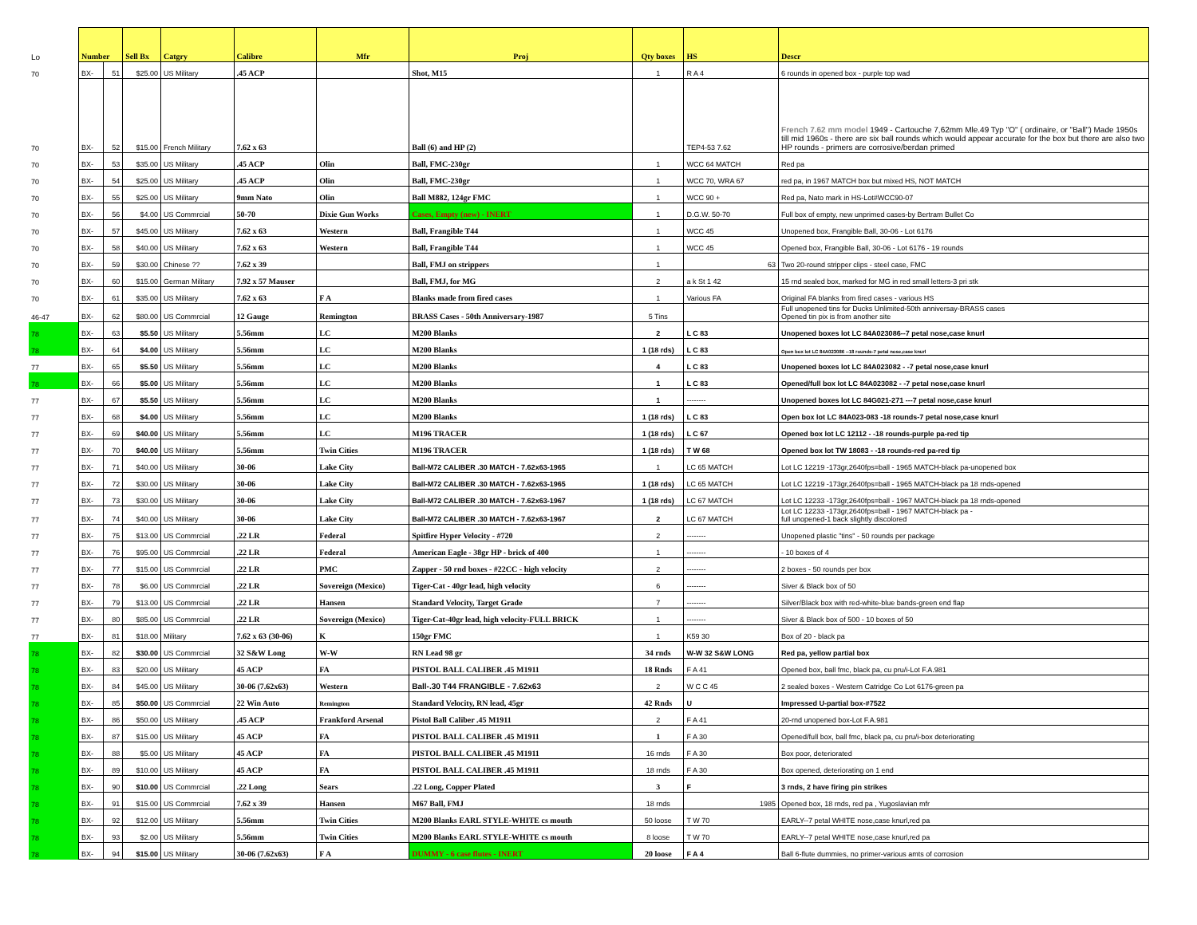| Lo | Number | | Sell Bx | Catgry | Calibre | Mfr | Proj | Qty boxes | HS | Descr |
| --- | --- | --- | --- | --- | --- | --- | --- | --- | --- | --- |
| 70 | BX- | 51 | $25.00 | US Military | .45 ACP | | Shot, M15 | 1 | R A 4 | 6 rounds in opened box - purple top wad |
| 70 | BX- | 52 | $15.00 | French Military | 7.62 x 63 | | Ball (6) and HP (2) | | TEP4-53 7.62 | French 7.62 mm model 1949 - Cartouche 7,62mm Mle.49 Typ "O" ( ordinaire, or "Ball") Made 1950s till mid 1960s - there are six ball rounds which would appear accurate for the box but there are also two HP rounds - primers are corrosive/berdan primed |
| 70 | BX- | 53 | $35.00 | US Military | .45 ACP | Olin | Ball, FMC-230gr | 1 | WCC 64 MATCH | Red pa |
| 70 | BX- | 54 | $25.00 | US Military | .45 ACP | Olin | Ball, FMC-230gr | 1 | WCC 70, WRA 67 | red pa, in 1967 MATCH box but mixed HS, NOT MATCH |
| 70 | BX- | 55 | $25.00 | US Military | 9mm Nato | Olin | Ball M882, 124gr FMC | 1 | WCC 90 + | Red pa, Nato mark in HS-Lot#WCC90-07 |
| 70 | BX- | 56 | $4.00 | US Commrcial | 50-70 | Dixie Gun Works | Cases, Empty (new) - INERT | 1 | D.G.W. 50-70 | Full box of empty, new unprimed cases-by Bertram Bullet Co |
| 70 | BX- | 57 | $45.00 | US Military | 7.62 x 63 | Western | Ball, Frangible T44 | 1 | WCC 45 | Unopened box, Frangible Ball, 30-06 - Lot 6176 |
| 70 | BX- | 58 | $40.00 | US Military | 7.62 x 63 | Western | Ball, Frangible T44 | 1 | WCC 45 | Opened box, Frangible Ball, 30-06 - Lot 6176 - 19 rounds |
| 70 | BX- | 59 | $30.00 | Chinese ?? | 7.62 x 39 | | Ball, FMJ on strippers | 1 | 63 | Two 20-round stripper clips - steel case, FMC |
| 70 | BX- | 60 | $15.00 | German Military | 7.92 x 57 Mauser | | Ball, FMJ, for MG | 2 | a k St 1 42 | 15 rnd sealed box, marked for MG in red small letters-3 pri stk |
| 70 | BX- | 61 | $35.00 | US Military | 7.62 x 63 | F A | Blanks made from fired cases | 1 | Various FA | Original FA blanks from fired cases - various HS |
| 46-47 | BX- | 62 | $80.00 | US Commrcial | 12 Gauge | Remington | BRASS Cases - 50th Anniversary-1987 | 5 Tins | | Full unopened tins for Ducks Unlimited-50th anniversay-BRASS cases Opened tin pix is from another site |
| 78 | BX- | 63 | $5.50 | US Military | 5.56mm | LC | M200 Blanks | 2 | L C 83 | Unopened boxes lot LC 84A023086--7 petal nose,case knurl |
| 78 | BX- | 64 | $4.00 | US Military | 5.56mm | LC | M200 Blanks | 1 (18 rds) | L C 83 | Open box lot LC 84A023086 --18 rounds-7 petal nose,case knurl |
| 77 | BX- | 65 | $5.50 | US Military | 5.56mm | LC | M200 Blanks | 4 | L C 83 | Unopened boxes lot LC 84A023082 - -7 petal nose,case knurl |
| 78 | BX- | 66 | $5.00 | US Military | 5.56mm | LC | M200 Blanks | 1 | L C 83 | Opened/full box lot LC 84A023082 - -7 petal nose,case knurl |
| 77 | BX- | 67 | $5.50 | US Military | 5.56mm | LC | M200 Blanks | 1 | -------- | Unopened boxes lot LC 84G021-271 ---7 petal nose,case knurl |
| 77 | BX- | 68 | $4.00 | US Military | 5.56mm | LC | M200 Blanks | 1 (18 rds) | L C 83 | Open box lot LC 84A023-083 -18 rounds-7 petal nose,case knurl |
| 77 | BX- | 69 | $40.00 | US Military | 5.56mm | LC | M196 TRACER | 1 (18 rds) | L C 67 | Opened box lot LC 12112 - -18 rounds-purple pa-red tip |
| 77 | BX- | 70 | $40.00 | US Military | 5.56mm | Twin Cities | M196 TRACER | 1 (18 rds) | T W 68 | Opened box lot TW 18083 - -18 rounds-red pa-red tip |
| 77 | BX- | 71 | $40.00 | US Military | 30-06 | Lake City | Ball-M72 CALIBER .30 MATCH - 7.62x63-1965 | 1 | LC 65 MATCH | Lot LC 12219 -173gr,2640fps=ball - 1965 MATCH-black pa-unopened box |
| 77 | BX- | 72 | $30.00 | US Military | 30-06 | Lake City | Ball-M72 CALIBER .30 MATCH - 7.62x63-1965 | 1 (18 rds) | LC 65 MATCH | Lot LC 12219 -173gr,2640fps=ball - 1965 MATCH-black pa 18 rnds-opened |
| 77 | BX- | 73 | $30.00 | US Military | 30-06 | Lake City | Ball-M72 CALIBER .30 MATCH - 7.62x63-1967 | 1 (18 rds) | LC 67 MATCH | Lot LC 12233 -173gr,2640fps=ball - 1967 MATCH-black pa 18 rnds-opened |
| 77 | BX- | 74 | $40.00 | US Military | 30-06 | Lake City | Ball-M72 CALIBER .30 MATCH - 7.62x63-1967 | 2 | LC 67 MATCH | Lot LC 12233 -173gr,2640fps=ball - 1967 MATCH-black pa - full unopened-1 back slightly discolored |
| 77 | BX- | 75 | $13.00 | US Commrcial | .22 LR | Federal | Spitfire Hyper Velocity - #720 | 2 | -------- | Unopened plastic "tins" - 50 rounds per package |
| 77 | BX- | 76 | $95.00 | US Commrcial | .22 LR | Federal | American Eagle - 38gr HP - brick of 400 | 1 | -------- | - 10 boxes of 4 |
| 77 | BX- | 77 | $15.00 | US Commrcial | .22 LR | PMC | Zapper - 50 rnd boxes - #22CC - high velocity | 2 | -------- | 2 boxes - 50 rounds per box |
| 77 | BX- | 78 | $6.00 | US Commrcial | .22 LR | Sovereign (Mexico) | Tiger-Cat - 40gr lead, high velocity | 6 | -------- | Siver & Black box of 50 |
| 77 | BX- | 79 | $13.00 | US Commrcial | .22 LR | Hansen | Standard Velocity, Target Grade | 7 | -------- | Silver/Black box with red-white-blue bands-green end flap |
| 77 | BX- | 80 | $85.00 | US Commrcial | .22 LR | Sovereign (Mexico) | Tiger-Cat-40gr lead, high velocity-FULL BRICK | 1 | -------- | Siver & Black box of 500 - 10 boxes of 50 |
| 77 | BX- | 81 | $18.00 | Military | 7.62 x 63 (30-06) | K | 150gr FMC | 1 | K59 30 | Box of 20 - black pa |
| 78 | BX- | 82 | $30.00 | US Commrcial | 32 S&W Long | W-W | RN Lead 98 gr | 34 rnds | W-W 32 S&W LONG | Red pa, yellow partial box |
| 78 | BX- | 83 | $20.00 | US Military | 45 ACP | FA | PISTOL BALL CALIBER .45 M1911 | 18 Rnds | F A 41 | Opened box, ball fmc, black pa, cu pru/i-Lot F.A.981 |
| 78 | BX- | 84 | $45.00 | US Military | 30-06 (7.62x63) | Western | Ball-.30 T44 FRANGIBLE - 7.62x63 | 2 | W C C 45 | 2 sealed boxes - Western Catridge Co Lot 6176-green pa |
| 78 | BX- | 85 | $50.00 | US Commrcial | 22 Win Auto | Remington | Standard Velocity, RN lead, 45gr | 42 Rnds | U | Impressed U-partial box-#7522 |
| 78 | BX- | 86 | $50.00 | US Military | .45 ACP | Frankford Arsenal | Pistol Ball Caliber .45 M1911 | 2 | F A 41 | 20-rnd unopened box-Lot F.A.981 |
| 78 | BX- | 87 | $15.00 | US Military | 45 ACP | FA | PISTOL BALL CALIBER .45 M1911 | 1 | F A 30 | Opened/full box, ball fmc, black pa, cu pru/i-box deteriorating |
| 78 | BX- | 88 | $5.00 | US Military | 45 ACP | FA | PISTOL BALL CALIBER .45 M1911 | 16 rnds | F A 30 | Box poor, deteriorated |
| 78 | BX- | 89 | $10.00 | US Military | 45 ACP | FA | PISTOL BALL CALIBER .45 M1911 | 18 rnds | F A 30 | Box opened, deteriorating on 1 end |
| 78 | BX- | 90 | $10.00 | US Commrcial | .22 Long | Sears | .22 Long, Copper Plated | 3 | F | 3 rnds, 2 have firing pin strikes |
| 78 | BX- | 91 | $15.00 | US Commrcial | 7.62 x 39 | Hansen | M67 Ball, FMJ | 18 rnds | 1985 | Opened box, 18 rnds, red pa , Yugoslavian mfr |
| 78 | BX- | 92 | $12.00 | US Military | 5.56mm | Twin Cities | M200 Blanks EARL STYLE-WHITE cs mouth | 50 loose | T W 70 | EARLY--7 petal WHITE nose,case knurl,red pa |
| 78 | BX- | 93 | $2.00 | US Military | 5.56mm | Twin Cities | M200 Blanks EARL STYLE-WHITE cs mouth | 8 loose | T W 70 | EARLY--7 petal WHITE nose,case knurl,red pa |
| 78 | BX- | 94 | $15.00 | US Military | 30-06 (7.62x63) | F A | DUMMY - 6 case flutes - INERT | 20 loose | F A 4 | Ball 6-flute dummies, no primer-various amts of corrosion |